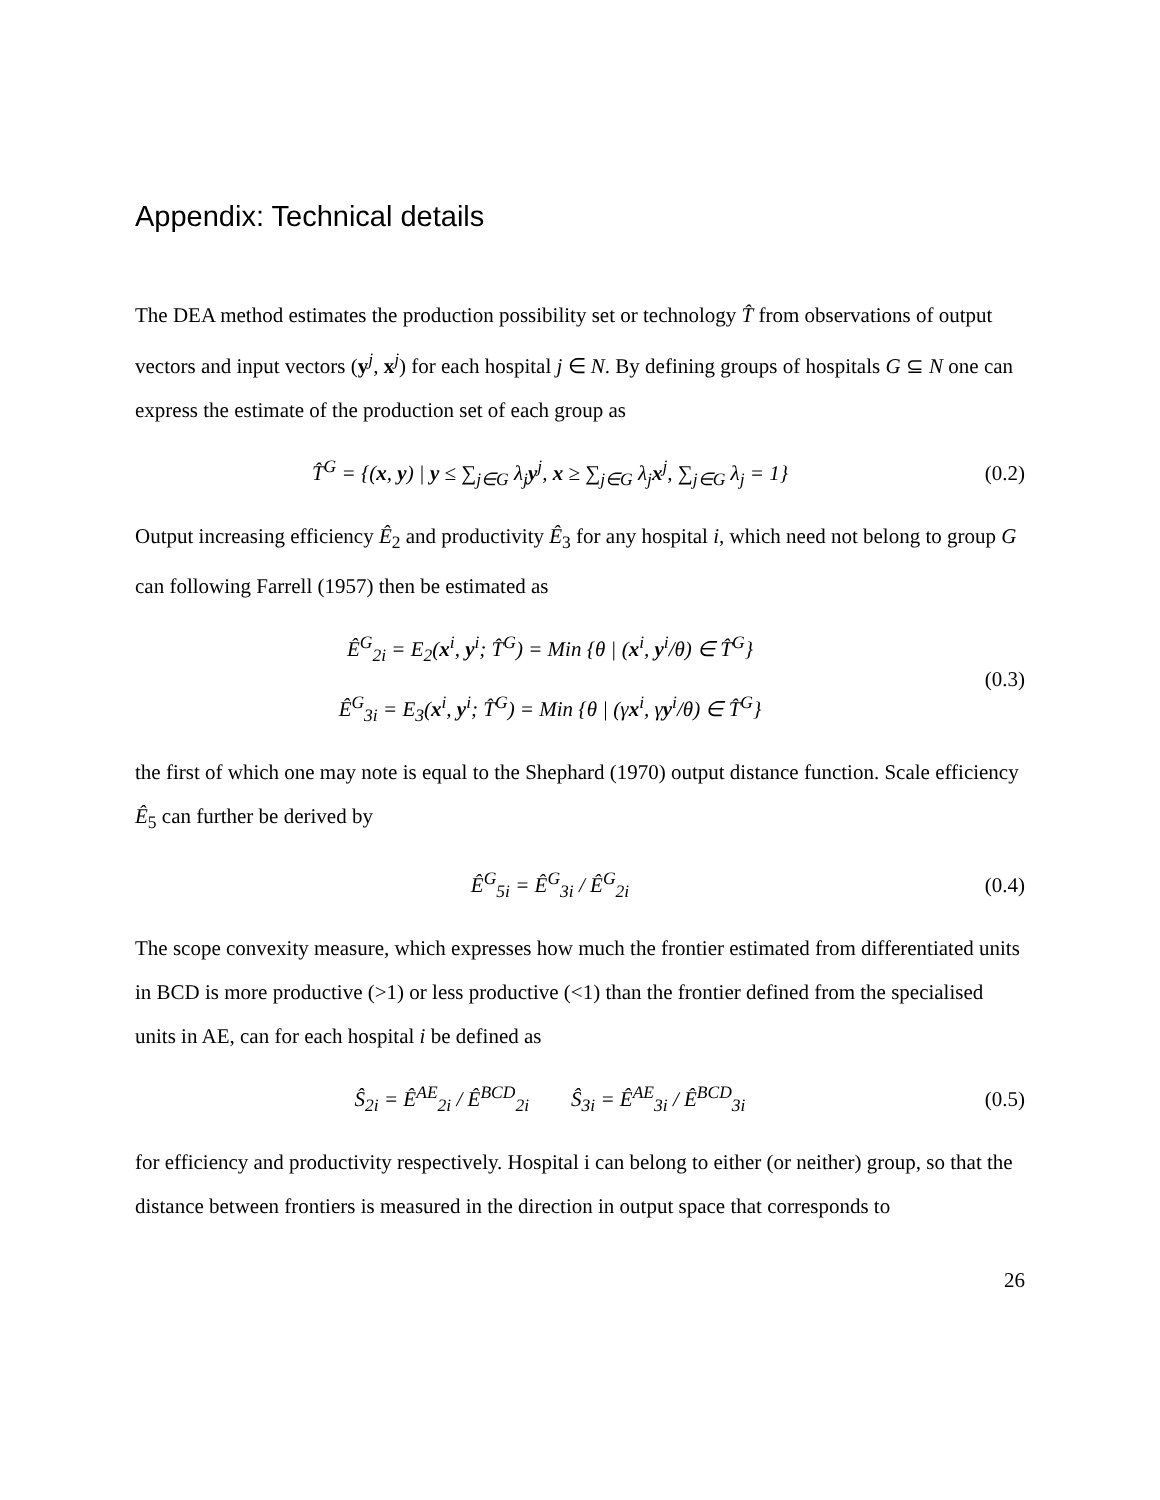Appendix: Technical details
The DEA method estimates the production possibility set or technology T̂ from observations of output vectors and input vectors (y<sup>j</sup>, x<sup>j</sup>) for each hospital j ∈ N. By defining groups of hospitals G ⊆ N one can express the estimate of the production set of each group as
T̂<sup>G</sup> = {(x, y) | y ≤ ∑<sub>j∈G</sub> λ<sub>j</sub>y<sup>j</sup>, x ≥ ∑<sub>j∈G</sub> λ<sub>j</sub>x<sup>j</sup>, ∑<sub>j∈G</sub> λ<sub>j</sub> = 1}
(0.2)
Output increasing efficiency Ê<sub>2</sub> and productivity Ê<sub>3</sub> for any hospital i, which need not belong to group G can following Farrell (1957) then be estimated as
Ê<sup>G</sup><sub>2i</sub> = E<sub>2</sub>(x<sup>i</sup>, y<sup>i</sup>; T̂<sup>G</sup>) = Min {θ | (x<sup>i</sup>, y<sup>i</sup>/θ) ∈ T̂<sup>G</sup>}
Ê<sup>G</sup><sub>3i</sub> = E<sub>3</sub>(x<sup>i</sup>, y<sup>i</sup>; T̂<sup>G</sup>) = Min {θ | (γx<sup>i</sup>, γy<sup>i</sup>/θ) ∈ T̂<sup>G</sup>}
(0.3)
the first of which one may note is equal to the Shephard (1970) output distance function. Scale efficiency Ê<sub>5</sub> can further be derived by
Ê<sup>G</sup><sub>5i</sub> = Ê<sup>G</sup><sub>3i</sub> / Ê<sup>G</sup><sub>2i</sub>
(0.4)
The scope convexity measure, which expresses how much the frontier estimated from differentiated units in BCD is more productive (>1) or less productive (<1) than the frontier defined from the specialised units in AE, can for each hospital i be defined as
Ŝ<sub>2i</sub> = Ê<sup>AE</sup><sub>2i</sub> / Ê<sup>BCD</sup><sub>2i</sub> Ŝ<sub>3i</sub> = Ê<sup>AE</sup><sub>3i</sub> / Ê<sup>BCD</sup><sub>3i</sub>
(0.5)
for efficiency and productivity respectively. Hospital i can belong to either (or neither) group, so that the distance between frontiers is measured in the direction in output space that corresponds to
26